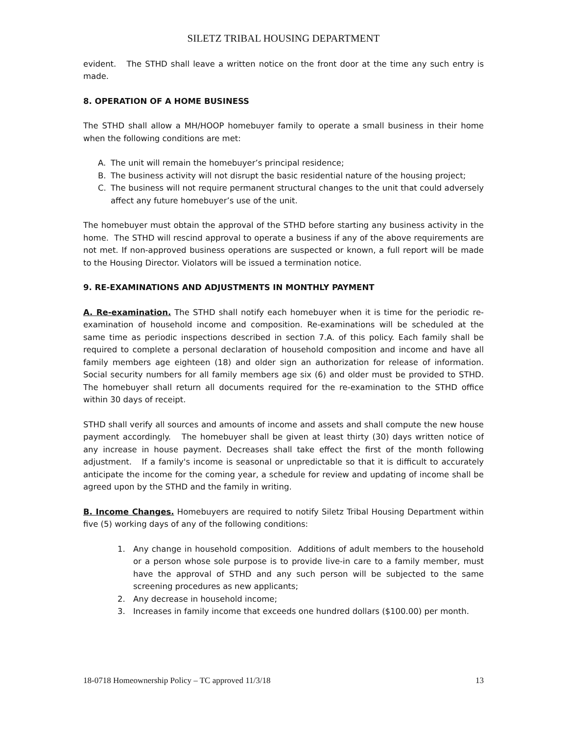SILETZ TRIBAL HOUSING DEPARTMENT
evident. The STHD shall leave a written notice on the front door at the time any such entry is made.
8. OPERATION OF A HOME BUSINESS
The STHD shall allow a MH/HOOP homebuyer family to operate a small business in their home when the following conditions are met:
A. The unit will remain the homebuyer’s principal residence;
B. The business activity will not disrupt the basic residential nature of the housing project;
C. The business will not require permanent structural changes to the unit that could adversely affect any future homebuyer’s use of the unit.
The homebuyer must obtain the approval of the STHD before starting any business activity in the home. The STHD will rescind approval to operate a business if any of the above requirements are not met. If non-approved business operations are suspected or known, a full report will be made to the Housing Director. Violators will be issued a termination notice.
9. RE-EXAMINATIONS AND ADJUSTMENTS IN MONTHLY PAYMENT
A. Re-examination. The STHD shall notify each homebuyer when it is time for the periodic re-examination of household income and composition. Re-examinations will be scheduled at the same time as periodic inspections described in section 7.A. of this policy. Each family shall be required to complete a personal declaration of household composition and income and have all family members age eighteen (18) and older sign an authorization for release of information. Social security numbers for all family members age six (6) and older must be provided to STHD. The homebuyer shall return all documents required for the re-examination to the STHD office within 30 days of receipt.
STHD shall verify all sources and amounts of income and assets and shall compute the new house payment accordingly. The homebuyer shall be given at least thirty (30) days written notice of any increase in house payment. Decreases shall take effect the first of the month following adjustment. If a family's income is seasonal or unpredictable so that it is difficult to accurately anticipate the income for the coming year, a schedule for review and updating of income shall be agreed upon by the STHD and the family in writing.
B. Income Changes. Homebuyers are required to notify Siletz Tribal Housing Department within five (5) working days of any of the following conditions:
1. Any change in household composition. Additions of adult members to the household or a person whose sole purpose is to provide live-in care to a family member, must have the approval of STHD and any such person will be subjected to the same screening procedures as new applicants;
2. Any decrease in household income;
3. Increases in family income that exceeds one hundred dollars ($100.00) per month.
18-0718 Homeownership Policy – TC approved 11/3/18 13